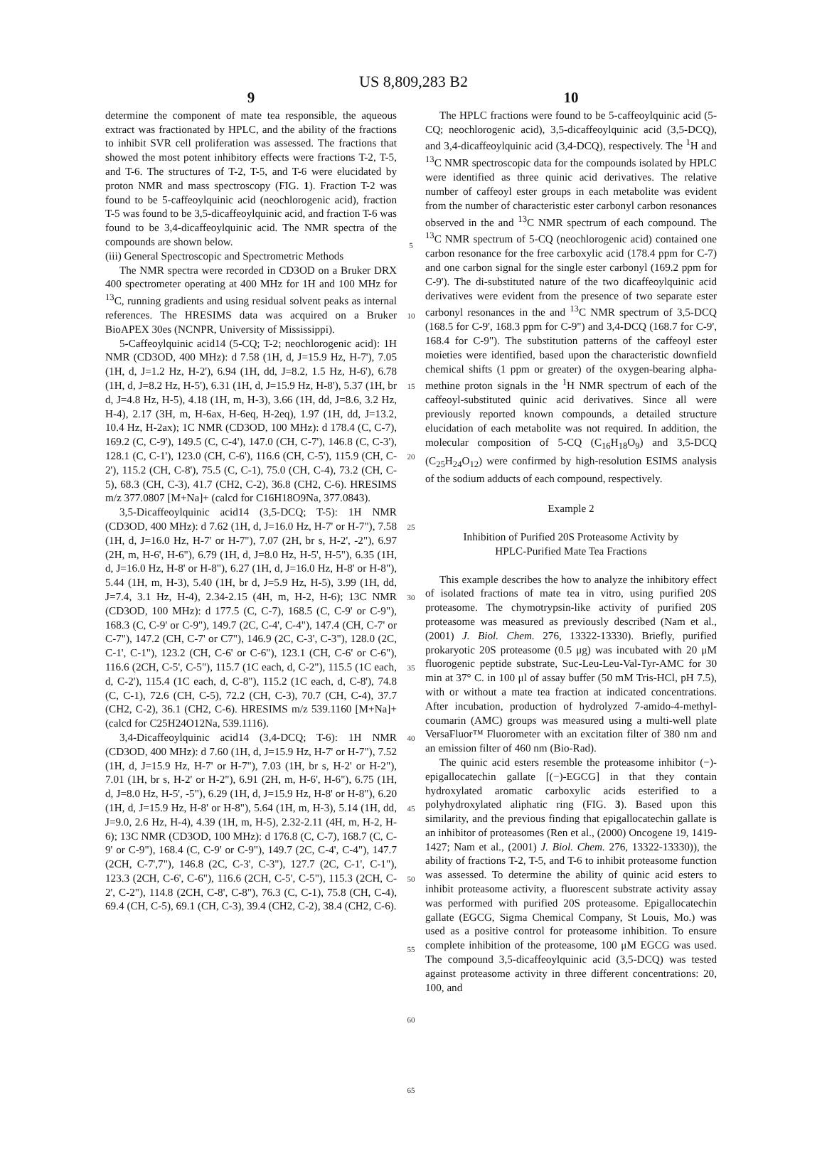US 8,809,283 B2
9
determine the component of mate tea responsible, the aqueous extract was fractionated by HPLC, and the ability of the fractions to inhibit SVR cell proliferation was assessed. The fractions that showed the most potent inhibitory effects were fractions T-2, T-5, and T-6. The structures of T-2, T-5, and T-6 were elucidated by proton NMR and mass spectroscopy (FIG. 1). Fraction T-2 was found to be 5-caffeoylquinic acid (neochlorogenic acid), fraction T-5 was found to be 3,5-dicaffeoylquinic acid, and fraction T-6 was found to be 3,4-dicaffeoylquinic acid. The NMR spectra of the compounds are shown below.
(iii) General Spectroscopic and Spectrometric Methods
The NMR spectra were recorded in CD3OD on a Bruker DRX 400 spectrometer operating at 400 MHz for 1H and 100 MHz for <sup>13</sup>C, running gradients and using residual solvent peaks as internal references. The HRESIMS data was acquired on a Bruker BioAPEX 30es (NCNPR, University of Mississippi).
5-Caffeoylquinic acid14 (5-CQ; T-2; neochlorogenic acid): 1H NMR (CD3OD, 400 MHz): d 7.58 (1H, d, J=15.9 Hz, H-7'), 7.05 (1H, d, J=1.2 Hz, H-2'), 6.94 (1H, dd, J=8.2, 1.5 Hz, H-6'), 6.78 (1H, d, J=8.2 Hz, H-5'), 6.31 (1H, d, J=15.9 Hz, H-8'), 5.37 (1H, br d, J=4.8 Hz, H-5), 4.18 (1H, m, H-3), 3.66 (1H, dd, J=8.6, 3.2 Hz, H-4), 2.17 (3H, m, H-6ax, H-6eq, H-2eq), 1.97 (1H, dd, J=13.2, 10.4 Hz, H-2ax); 1C NMR (CD3OD, 100 MHz): d 178.4 (C, C-7), 169.2 (C, C-9'), 149.5 (C, C-4'), 147.0 (CH, C-7'), 146.8 (C, C-3'), 128.1 (C, C-1'), 123.0 (CH, C-6'), 116.6 (CH, C-5'), 115.9 (CH, C-2'), 115.2 (CH, C-8'), 75.5 (C, C-1), 75.0 (CH, C-4), 73.2 (CH, C-5), 68.3 (CH, C-3), 41.7 (CH2, C-2), 36.8 (CH2, C-6). HRESIMS m/z 377.0807 [M+Na]+ (calcd for C16H18O9Na, 377.0843).
3,5-Dicaffeoylquinic acid14 (3,5-DCQ; T-5): 1H NMR (CD3OD, 400 MHz): d 7.62 (1H, d, J=16.0 Hz, H-7' or H-7"), 7.58 (1H, d, J=16.0 Hz, H-7' or H-7"), 7.07 (2H, br s, H-2', -2"), 6.97 (2H, m, H-6', H-6"), 6.79 (1H, d, J=8.0 Hz, H-5', H-5"), 6.35 (1H, d, J=16.0 Hz, H-8' or H-8"), 6.27 (1H, d, J=16.0 Hz, H-8' or H-8"), 5.44 (1H, m, H-3), 5.40 (1H, br d, J=5.9 Hz, H-5), 3.99 (1H, dd, J=7.4, 3.1 Hz, H-4), 2.34-2.15 (4H, m, H-2, H-6); 13C NMR (CD3OD, 100 MHz): d 177.5 (C, C-7), 168.5 (C, C-9' or C-9"), 168.3 (C, C-9' or C-9"), 149.7 (2C, C-4', C-4"), 147.4 (CH, C-7' or C-7"), 147.2 (CH, C-7' or C7"), 146.9 (2C, C-3', C-3"), 128.0 (2C, C-1', C-1"), 123.2 (CH, C-6' or C-6"), 123.1 (CH, C-6' or C-6"), 116.6 (2CH, C-5', C-5"), 115.7 (1C each, d, C-2"), 115.5 (1C each, d, C-2'), 115.4 (1C each, d, C-8"), 115.2 (1C each, d, C-8'), 74.8 (C, C-1), 72.6 (CH, C-5), 72.2 (CH, C-3), 70.7 (CH, C-4), 37.7 (CH2, C-2), 36.1 (CH2, C-6). HRESIMS m/z 539.1160 [M+Na]+ (calcd for C25H24O12Na, 539.1116).
3,4-Dicaffeoylquinic acid14 (3,4-DCQ; T-6): 1H NMR (CD3OD, 400 MHz): d 7.60 (1H, d, J=15.9 Hz, H-7' or H-7"), 7.52 (1H, d, J=15.9 Hz, H-7' or H-7"), 7.03 (1H, br s, H-2' or H-2"), 7.01 (1H, br s, H-2' or H-2"), 6.91 (2H, m, H-6', H-6"), 6.75 (1H, d, J=8.0 Hz, H-5', -5"), 6.29 (1H, d, J=15.9 Hz, H-8' or H-8"), 6.20 (1H, d, J=15.9 Hz, H-8' or H-8"), 5.64 (1H, m, H-3), 5.14 (1H, dd, J=9.0, 2.6 Hz, H-4), 4.39 (1H, m, H-5), 2.32-2.11 (4H, m, H-2, H-6); 13C NMR (CD3OD, 100 MHz): d 176.8 (C, C-7), 168.7 (C, C-9' or C-9"), 168.4 (C, C-9' or C-9"), 149.7 (2C, C-4', C-4"), 147.7 (2CH, C-7',7"), 146.8 (2C, C-3', C-3"), 127.7 (2C, C-1', C-1"), 123.3 (2CH, C-6', C-6"), 116.6 (2CH, C-5', C-5"), 115.3 (2CH, C-2', C-2"), 114.8 (2CH, C-8', C-8"), 76.3 (C, C-1), 75.8 (CH, C-4), 69.4 (CH, C-5), 69.1 (CH, C-3), 39.4 (CH2, C-2), 38.4 (CH2, C-6).
5
10
15
20
25
30
35
40
45
50
55
60
65
10
The HPLC fractions were found to be 5-caffeoylquinic acid (5-CQ; neochlorogenic acid), 3,5-dicaffeoylquinic acid (3,5-DCQ), and 3,4-dicaffeoylquinic acid (3,4-DCQ), respectively. The <sup>1</sup>H and <sup>13</sup>C NMR spectroscopic data for the compounds isolated by HPLC were identified as three quinic acid derivatives. The relative number of caffeoyl ester groups in each metabolite was evident from the number of characteristic ester carbonyl carbon resonances observed in the and <sup>13</sup>C NMR spectrum of each compound. The <sup>13</sup>C NMR spectrum of 5-CQ (neochlorogenic acid) contained one carbon resonance for the free carboxylic acid (178.4 ppm for C-7) and one carbon signal for the single ester carbonyl (169.2 ppm for C-9'). The di-substituted nature of the two dicaffeoylquinic acid derivatives were evident from the presence of two separate ester carbonyl resonances in the and <sup>13</sup>C NMR spectrum of 3,5-DCQ (168.5 for C-9', 168.3 ppm for C-9") and 3,4-DCQ (168.7 for C-9', 168.4 for C-9"). The substitution patterns of the caffeoyl ester moieties were identified, based upon the characteristic downfield chemical shifts (1 ppm or greater) of the oxygen-bearing alpha-methine proton signals in the <sup>1</sup>H NMR spectrum of each of the caffeoyl-substituted quinic acid derivatives. Since all were previously reported known compounds, a detailed structure elucidation of each metabolite was not required. In addition, the molecular composition of 5-CQ (C<sub>16</sub>H<sub>18</sub>O<sub>9</sub>) and 3,5-DCQ (C<sub>25</sub>H<sub>24</sub>O<sub>12</sub>) were confirmed by high-resolution ESIMS analysis of the sodium adducts of each compound, respectively.
Example 2
Inhibition of Purified 20S Proteasome Activity by
HPLC-Purified Mate Tea Fractions
This example describes the how to analyze the inhibitory effect of isolated fractions of mate tea in vitro, using purified 20S proteasome. The chymotrypsin-like activity of purified 20S proteasome was measured as previously described (Nam et al., (2001) J. Biol. Chem. 276, 13322-13330). Briefly, purified prokaryotic 20S proteasome (0.5 μg) was incubated with 20 μM fluorogenic peptide substrate, Suc-Leu-Leu-Val-Tyr-AMC for 30 min at 37° C. in 100 μl of assay buffer (50 mM Tris-HCl, pH 7.5), with or without a mate tea fraction at indicated concentrations. After incubation, production of hydrolyzed 7-amido-4-methyl-coumarin (AMC) groups was measured using a multi-well plate VersaFluor™ Fluorometer with an excitation filter of 380 nm and an emission filter of 460 nm (Bio-Rad).
The quinic acid esters resemble the proteasome inhibitor (−)-epigallocatechin gallate [(−)-EGCG] in that they contain hydroxylated aromatic carboxylic acids esterified to a polyhydroxylated aliphatic ring (FIG. 3). Based upon this similarity, and the previous finding that epigallocatechin gallate is an inhibitor of proteasomes (Ren et al., (2000) Oncogene 19, 1419-1427; Nam et al., (2001) J. Biol. Chem. 276, 13322-13330)), the ability of fractions T-2, T-5, and T-6 to inhibit proteasome function was assessed. To determine the ability of quinic acid esters to inhibit proteasome activity, a fluorescent substrate activity assay was performed with purified 20S proteasome. Epigallocatechin gallate (EGCG, Sigma Chemical Company, St Louis, Mo.) was used as a positive control for proteasome inhibition. To ensure complete inhibition of the proteasome, 100 μM EGCG was used. The compound 3,5-dicaffeoylquinic acid (3,5-DCQ) was tested against proteasome activity in three different concentrations: 20, 100, and